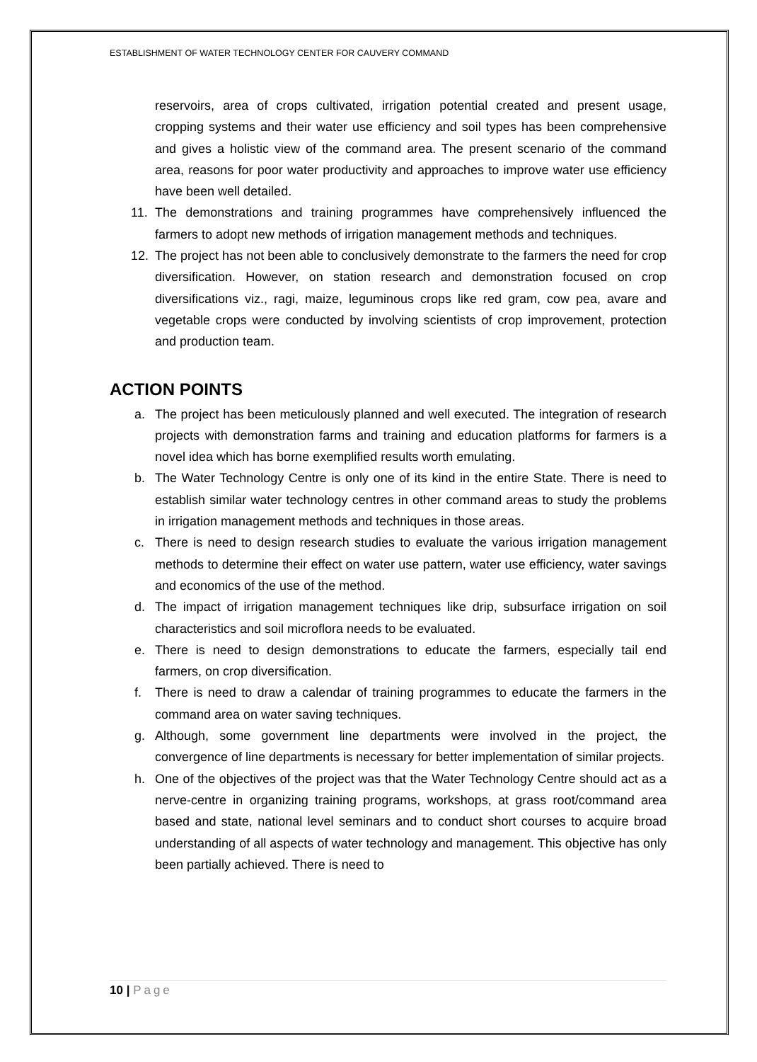ESTABLISHMENT OF WATER TECHNOLOGY CENTER FOR CAUVERY COMMAND
reservoirs, area of crops cultivated, irrigation potential created and present usage, cropping systems and their water use efficiency and soil types has been comprehensive and gives a holistic view of the command area. The present scenario of the command area, reasons for poor water productivity and approaches to improve water use efficiency have been well detailed.
11. The demonstrations and training programmes have comprehensively influenced the farmers to adopt new methods of irrigation management methods and techniques.
12. The project has not been able to conclusively demonstrate to the farmers the need for crop diversification. However, on station research and demonstration focused on crop diversifications viz., ragi, maize, leguminous crops like red gram, cow pea, avare and vegetable crops were conducted by involving scientists of crop improvement, protection and production team.
ACTION POINTS
a. The project has been meticulously planned and well executed. The integration of research projects with demonstration farms and training and education platforms for farmers is a novel idea which has borne exemplified results worth emulating.
b. The Water Technology Centre is only one of its kind in the entire State. There is need to establish similar water technology centres in other command areas to study the problems in irrigation management methods and techniques in those areas.
c. There is need to design research studies to evaluate the various irrigation management methods to determine their effect on water use pattern, water use efficiency, water savings and economics of the use of the method.
d. The impact of irrigation management techniques like drip, subsurface irrigation on soil characteristics and soil microflora needs to be evaluated.
e. There is need to design demonstrations to educate the farmers, especially tail end farmers, on crop diversification.
f. There is need to draw a calendar of training programmes to educate the farmers in the command area on water saving techniques.
g. Although, some government line departments were involved in the project, the convergence of line departments is necessary for better implementation of similar projects.
h. One of the objectives of the project was that the Water Technology Centre should act as a nerve-centre in organizing training programs, workshops, at grass root/command area based and state, national level seminars and to conduct short courses to acquire broad understanding of all aspects of water technology and management. This objective has only been partially achieved. There is need to
10 | Page